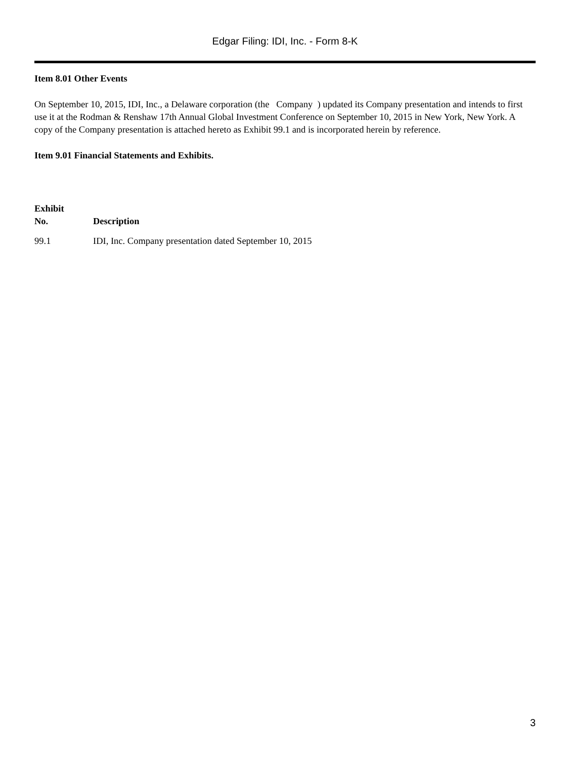Edgar Filing: IDI, Inc. - Form 8-K
Item 8.01 Other Events
On September 10, 2015, IDI, Inc., a Delaware corporation (the Company ) updated its Company presentation and intends to first use it at the Rodman & Renshaw 17th Annual Global Investment Conference on September 10, 2015 in New York, New York. A copy of the Company presentation is attached hereto as Exhibit 99.1 and is incorporated herein by reference.
Item 9.01 Financial Statements and Exhibits.
| Exhibit No. | Description |
| --- | --- |
| 99.1 | IDI, Inc. Company presentation dated September 10, 2015 |
3